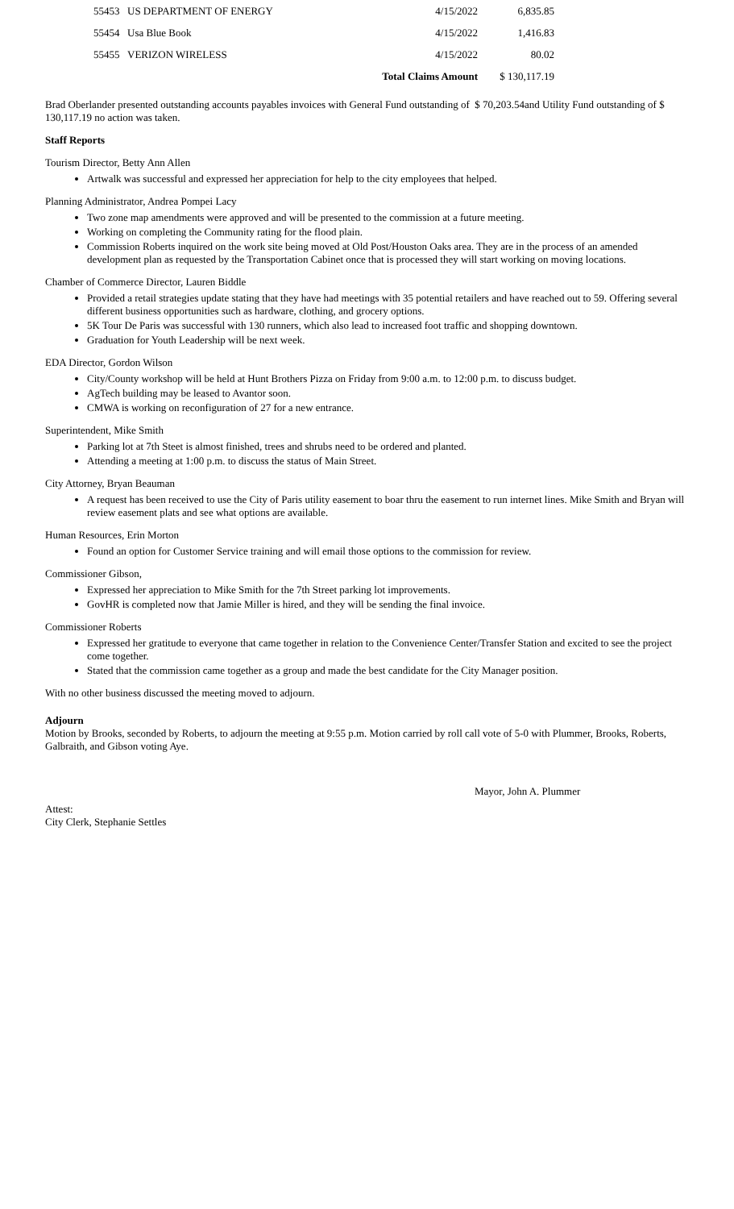| 55453 | US DEPARTMENT OF ENERGY | 4/15/2022 | 6,835.85 |
| 55454 | Usa Blue Book | 4/15/2022 | 1,416.83 |
| 55455 | VERIZON WIRELESS | 4/15/2022 | 80.02 |
| | | Total Claims Amount | $ 130,117.19 |
Brad Oberlander presented outstanding accounts payables invoices with General Fund outstanding of $ 70,203.54and Utility Fund outstanding of $ 130,117.19 no action was taken.
Staff Reports
Tourism Director, Betty Ann Allen
Artwalk was successful and expressed her appreciation for help to the city employees that helped.
Planning Administrator, Andrea Pompei Lacy
Two zone map amendments were approved and will be presented to the commission at a future meeting.
Working on completing the Community rating for the flood plain.
Commission Roberts inquired on the work site being moved at Old Post/Houston Oaks area. They are in the process of an amended development plan as requested by the Transportation Cabinet once that is processed they will start working on moving locations.
Chamber of Commerce Director, Lauren Biddle
Provided a retail strategies update stating that they have had meetings with 35 potential retailers and have reached out to 59. Offering several different business opportunities such as hardware, clothing, and grocery options.
5K Tour De Paris was successful with 130 runners, which also lead to increased foot traffic and shopping downtown.
Graduation for Youth Leadership will be next week.
EDA Director, Gordon Wilson
City/County workshop will be held at Hunt Brothers Pizza on Friday from 9:00 a.m. to 12:00 p.m. to discuss budget.
AgTech building may be leased to Avantor soon.
CMWA is working on reconfiguration of 27 for a new entrance.
Superintendent, Mike Smith
Parking lot at 7th Steet is almost finished, trees and shrubs need to be ordered and planted.
Attending a meeting at 1:00 p.m. to discuss the status of Main Street.
City Attorney, Bryan Beauman
A request has been received to use the City of Paris utility easement to boar thru the easement to run internet lines. Mike Smith and Bryan will review easement plats and see what options are available.
Human Resources, Erin Morton
Found an option for Customer Service training and will email those options to the commission for review.
Commissioner Gibson,
Expressed her appreciation to Mike Smith for the 7th Street parking lot improvements.
GovHR is completed now that Jamie Miller is hired, and they will be sending the final invoice.
Commissioner Roberts
Expressed her gratitude to everyone that came together in relation to the Convenience Center/Transfer Station and excited to see the project come together.
Stated that the commission came together as a group and made the best candidate for the City Manager position.
With no other business discussed the meeting moved to adjourn.
Adjourn
Motion by Brooks, seconded by Roberts, to adjourn the meeting at 9:55 p.m. Motion carried by roll call vote of 5-0 with Plummer, Brooks, Roberts, Galbraith, and Gibson voting Aye.
Mayor, John A. Plummer
Attest:
City Clerk, Stephanie Settles